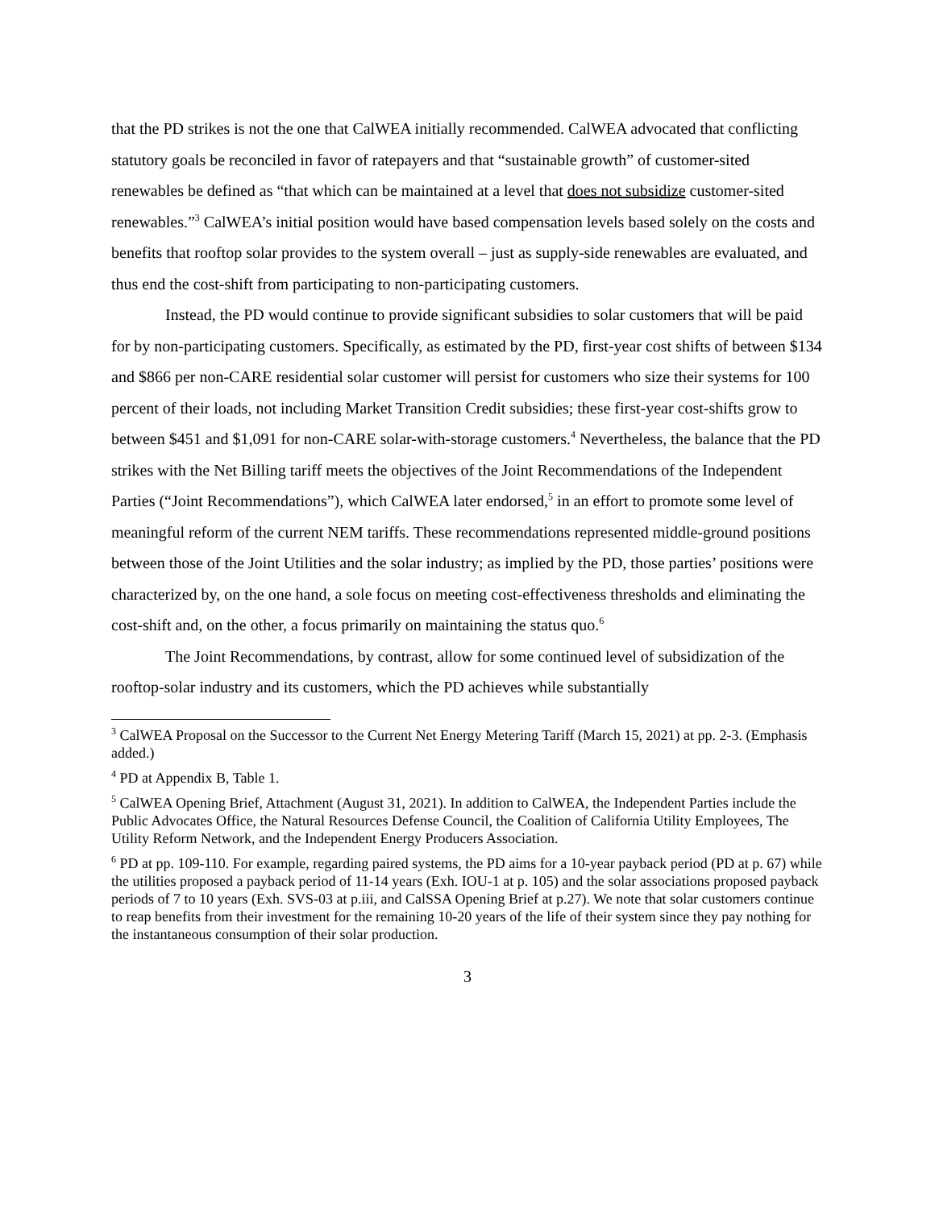that the PD strikes is not the one that CalWEA initially recommended. CalWEA advocated that conflicting statutory goals be reconciled in favor of ratepayers and that “sustainable growth” of customer-sited renewables be defined as “that which can be maintained at a level that does not subsidize customer-sited renewables.”<sup>3</sup> CalWEA’s initial position would have based compensation levels based solely on the costs and benefits that rooftop solar provides to the system overall – just as supply-side renewables are evaluated, and thus end the cost-shift from participating to non-participating customers.
Instead, the PD would continue to provide significant subsidies to solar customers that will be paid for by non-participating customers. Specifically, as estimated by the PD, first-year cost shifts of between $134 and $866 per non-CARE residential solar customer will persist for customers who size their systems for 100 percent of their loads, not including Market Transition Credit subsidies; these first-year cost-shifts grow to between $451 and $1,091 for non-CARE solar-with-storage customers.<sup>4</sup> Nevertheless, the balance that the PD strikes with the Net Billing tariff meets the objectives of the Joint Recommendations of the Independent Parties (“Joint Recommendations”), which CalWEA later endorsed,<sup>5</sup> in an effort to promote some level of meaningful reform of the current NEM tariffs. These recommendations represented middle-ground positions between those of the Joint Utilities and the solar industry; as implied by the PD, those parties’ positions were characterized by, on the one hand, a sole focus on meeting cost-effectiveness thresholds and eliminating the cost-shift and, on the other, a focus primarily on maintaining the status quo.<sup>6</sup>
The Joint Recommendations, by contrast, allow for some continued level of subsidization of the rooftop-solar industry and its customers, which the PD achieves while substantially
<sup>3</sup> CalWEA Proposal on the Successor to the Current Net Energy Metering Tariff (March 15, 2021) at pp. 2-3. (Emphasis added.)
<sup>4</sup> PD at Appendix B, Table 1.
<sup>5</sup> CalWEA Opening Brief, Attachment (August 31, 2021). In addition to CalWEA, the Independent Parties include the Public Advocates Office, the Natural Resources Defense Council, the Coalition of California Utility Employees, The Utility Reform Network, and the Independent Energy Producers Association.
<sup>6</sup> PD at pp. 109-110. For example, regarding paired systems, the PD aims for a 10-year payback period (PD at p. 67) while the utilities proposed a payback period of 11-14 years (Exh. IOU-1 at p. 105) and the solar associations proposed payback periods of 7 to 10 years (Exh. SVS-03 at p.iii, and CalSSA Opening Brief at p.27). We note that solar customers continue to reap benefits from their investment for the remaining 10-20 years of the life of their system since they pay nothing for the instantaneous consumption of their solar production.
3